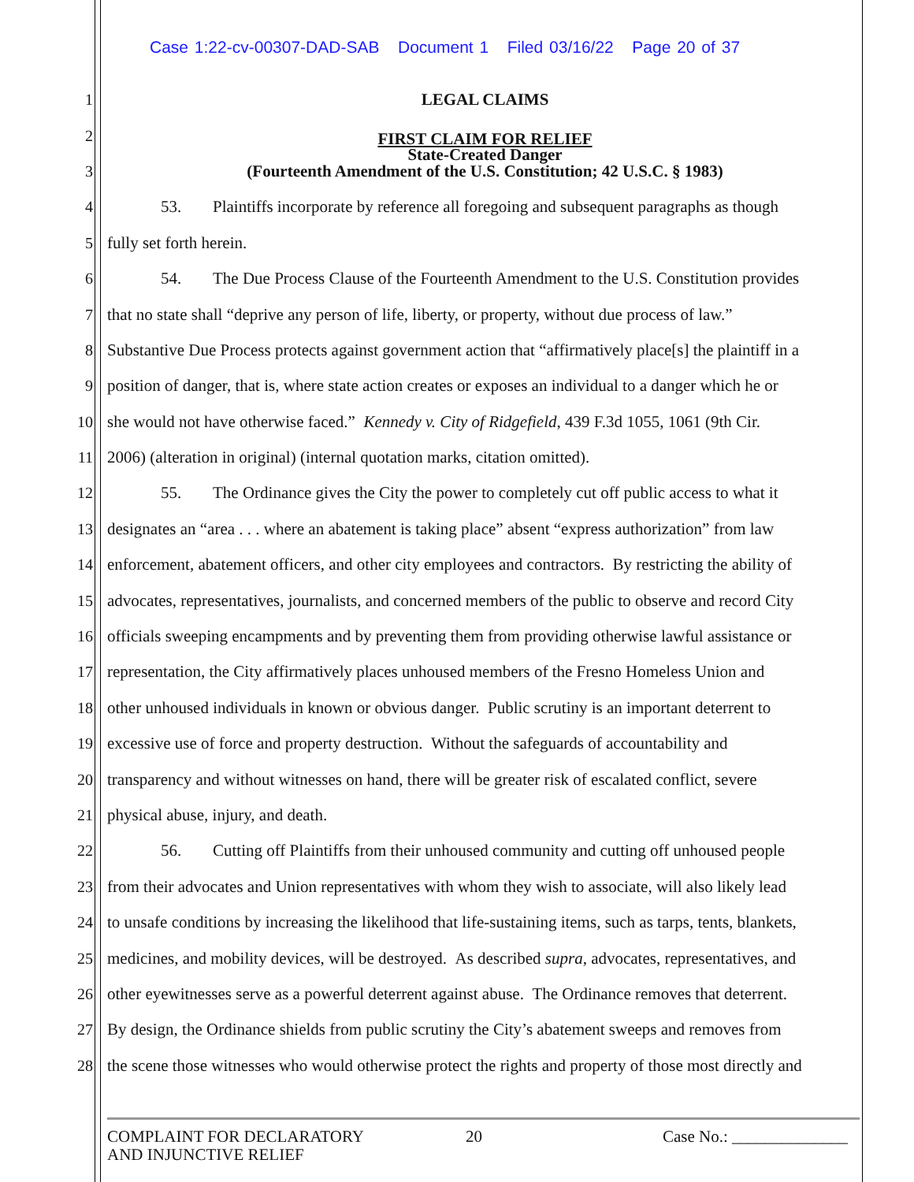Case 1:22-cv-00307-DAD-SAB Document 1 Filed 03/16/22 Page 20 of 37
1 LEGAL CLAIMS
2
FIRST CLAIM FOR RELIEF
State-Created Danger
3 (Fourteenth Amendment of the U.S. Constitution; 42 U.S.C. § 1983)
4 53. Plaintiffs incorporate by reference all foregoing and subsequent paragraphs as though
5 fully set forth herein.
6 54. The Due Process Clause of the Fourteenth Amendment to the U.S. Constitution provides
7 that no state shall “deprive any person of life, liberty, or property, without due process of law.”
8 Substantive Due Process protects against government action that “affirmatively place[s] the plaintiff in a
9 position of danger, that is, where state action creates or exposes an individual to a danger which he or
10 she would not have otherwise faced.” Kennedy v. City of Ridgefield, 439 F.3d 1055, 1061 (9th Cir.
11 2006) (alteration in original) (internal quotation marks, citation omitted).
12 55. The Ordinance gives the City the power to completely cut off public access to what it
13 designates an “area . . . where an abatement is taking place” absent “express authorization” from law
14 enforcement, abatement officers, and other city employees and contractors. By restricting the ability of
15 advocates, representatives, journalists, and concerned members of the public to observe and record City
16 officials sweeping encampments and by preventing them from providing otherwise lawful assistance or
17 representation, the City affirmatively places unhoused members of the Fresno Homeless Union and
18 other unhoused individuals in known or obvious danger. Public scrutiny is an important deterrent to
19 excessive use of force and property destruction. Without the safeguards of accountability and
20 transparency and without witnesses on hand, there will be greater risk of escalated conflict, severe
21 physical abuse, injury, and death.
22 56. Cutting off Plaintiffs from their unhoused community and cutting off unhoused people
23 from their advocates and Union representatives with whom they wish to associate, will also likely lead
24 to unsafe conditions by increasing the likelihood that life-sustaining items, such as tarps, tents, blankets,
25 medicines, and mobility devices, will be destroyed. As described supra, advocates, representatives, and
26 other eyewitnesses serve as a powerful deterrent against abuse. The Ordinance removes that deterrent.
27 By design, the Ordinance shields from public scrutiny the City’s abatement sweeps and removes from
28 the scene those witnesses who would otherwise protect the rights and property of those most directly and
COMPLAINT FOR DECLARATORY
AND INJUNCTIVE RELIEF
20 Case No.: ______________